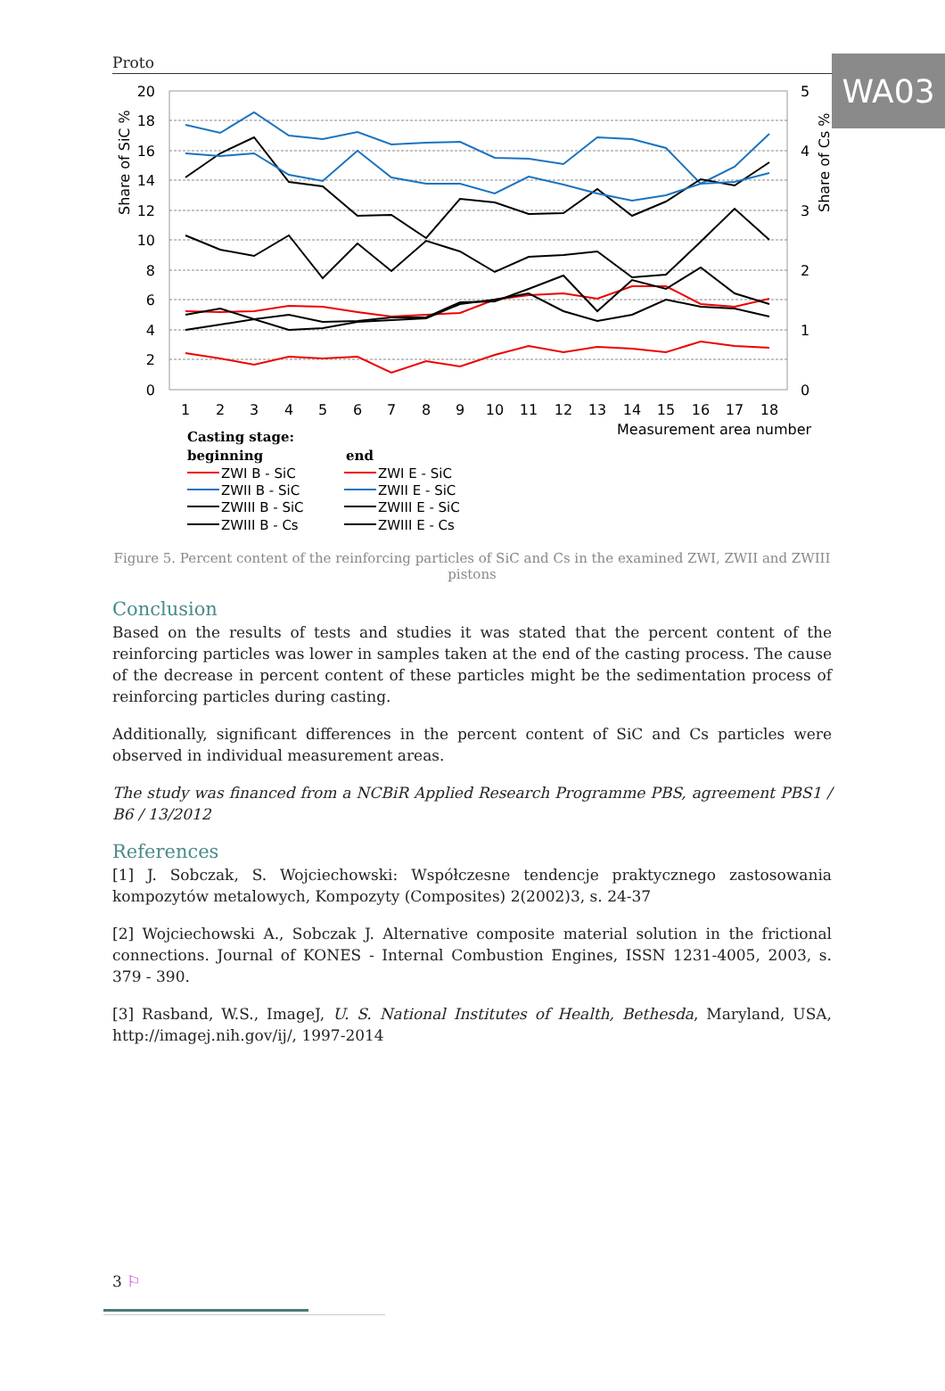WA03
Proto
20
18
16
14
12
10
8
6
4
2
0
5
4
3
2
1
0
Share of SiC %
Share of Cs %
1
2
3
4
5
6
7
8
9
10
11
12
13
14
15
16
17
18
Measurement area number
Casting stage:
beginning
end
ZWI B - SiC
ZWII B - SiC
ZWIII B - SiC
ZWIII B - Cs
ZWI E - SiC
ZWII E - SiC
ZWIII E - SiC
ZWIII E - Cs
Figure 5. Percent content of the reinforcing particles of SiC and Cs in the examined ZWI, ZWII and ZWIII pistons
Conclusion
Based on the results of tests and studies it was stated that the percent content of the reinforcing particles was lower in samples taken at the end of the casting process. The cause of the decrease in percent content of these particles might be the sedimentation process of reinforcing particles during casting.
Additionally, significant differences in the percent content of SiC and Cs particles were observed in individual measurement areas.
The study was financed from a NCBiR Applied Research Programme PBS, agreement PBS1 / B6 / 13/2012
References
[1] J. Sobczak, S. Wojciechowski: Współczesne tendencje praktycznego zastosowania kompozytów metalowych, Kompozyty (Composites) 2(2002)3, s. 24-37
[2] Wojciechowski A., Sobczak J. Alternative composite material solution in the frictional connections. Journal of KONES - Internal Combustion Engines, ISSN 1231-4005, 2003, s. 379 - 390.
[3] Rasband, W.S., ImageJ, U. S. National Institutes of Health, Bethesda, Maryland, USA, http://imagej.nih.gov/ij/, 1997-2014
3 ⚐